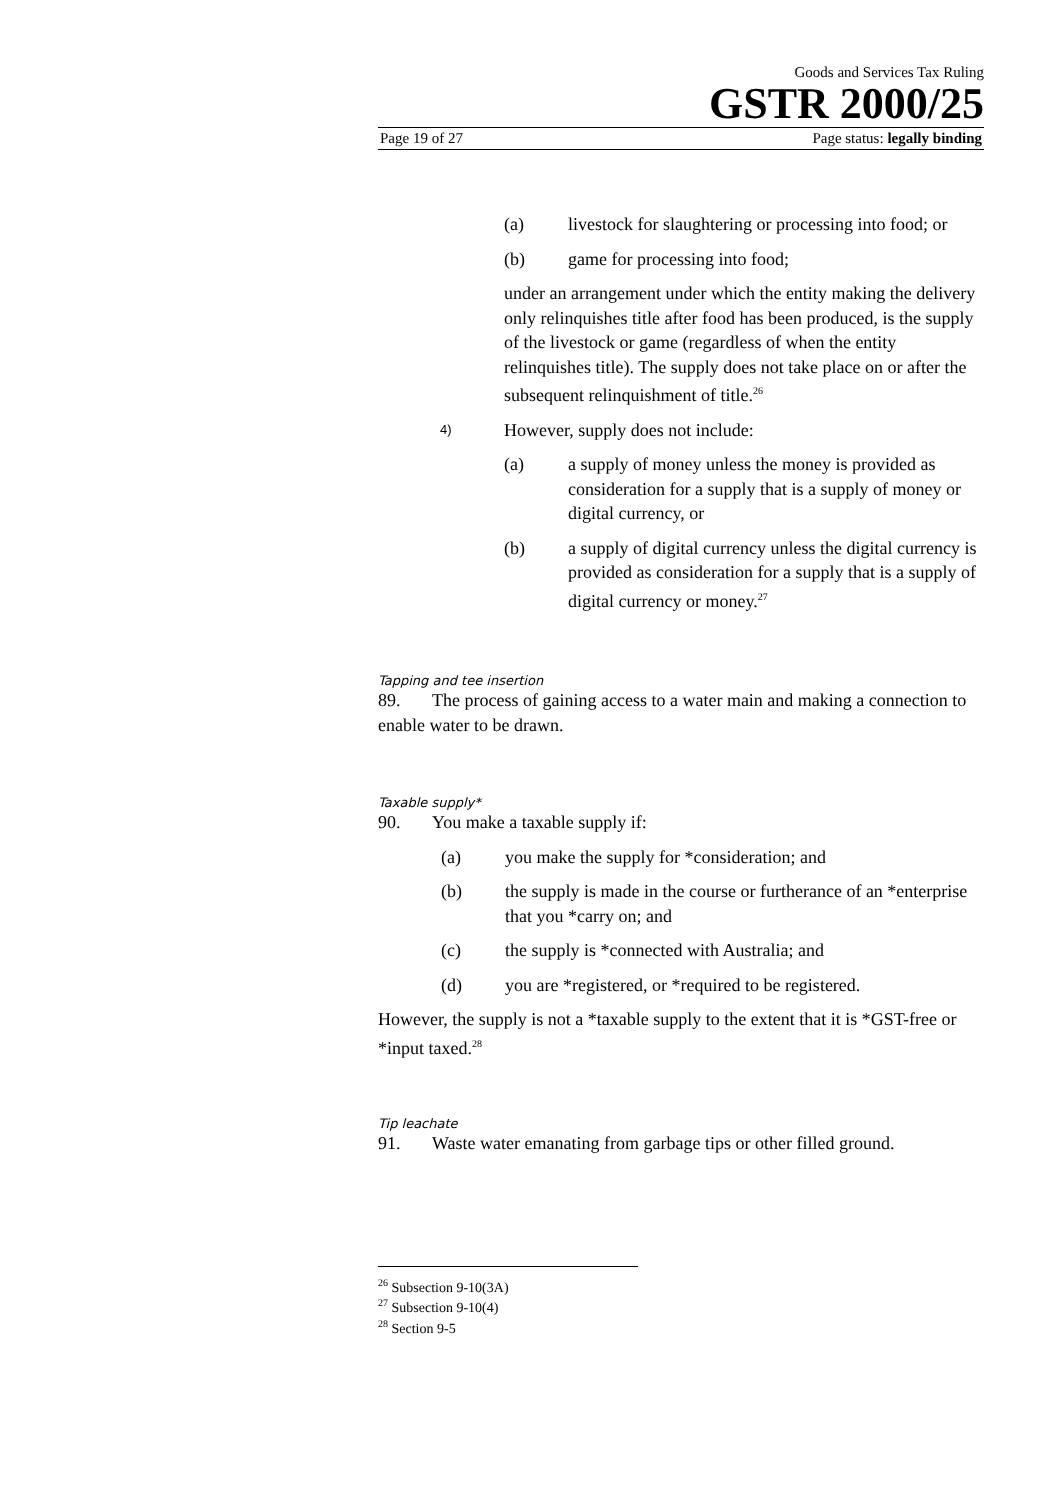Goods and Services Tax Ruling
GSTR 2000/25
Page 19 of 27 Page status: legally binding
(a) livestock for slaughtering or processing into food; or
(b) game for processing into food;
under an arrangement under which the entity making the delivery only relinquishes title after food has been produced, is the supply of the livestock or game (regardless of when the entity relinquishes title). The supply does not take place on or after the subsequent relinquishment of title.<sup>26</sup>
4)
However, supply does not include:
(a) a supply of money unless the money is provided as consideration for a supply that is a supply of money or digital currency, or
(b) a supply of digital currency unless the digital currency is provided as consideration for a supply that is a supply of digital currency or money.<sup>27</sup>
Tapping and tee insertion
89. The process of gaining access to a water main and making a connection to enable water to be drawn.
Taxable supply*
90. You make a taxable supply if:
(a) you make the supply for *consideration; and
(b) the supply is made in the course or furtherance of an *enterprise that you *carry on; and
(c) the supply is *connected with Australia; and
(d) you are *registered, or *required to be registered.
However, the supply is not a *taxable supply to the extent that it is *GST-free or *input taxed.<sup>28</sup>
Tip leachate
91. Waste water emanating from garbage tips or other filled ground.
<sup>26</sup> Subsection 9-10(3A)
<sup>27</sup> Subsection 9-10(4)
<sup>28</sup> Section 9-5